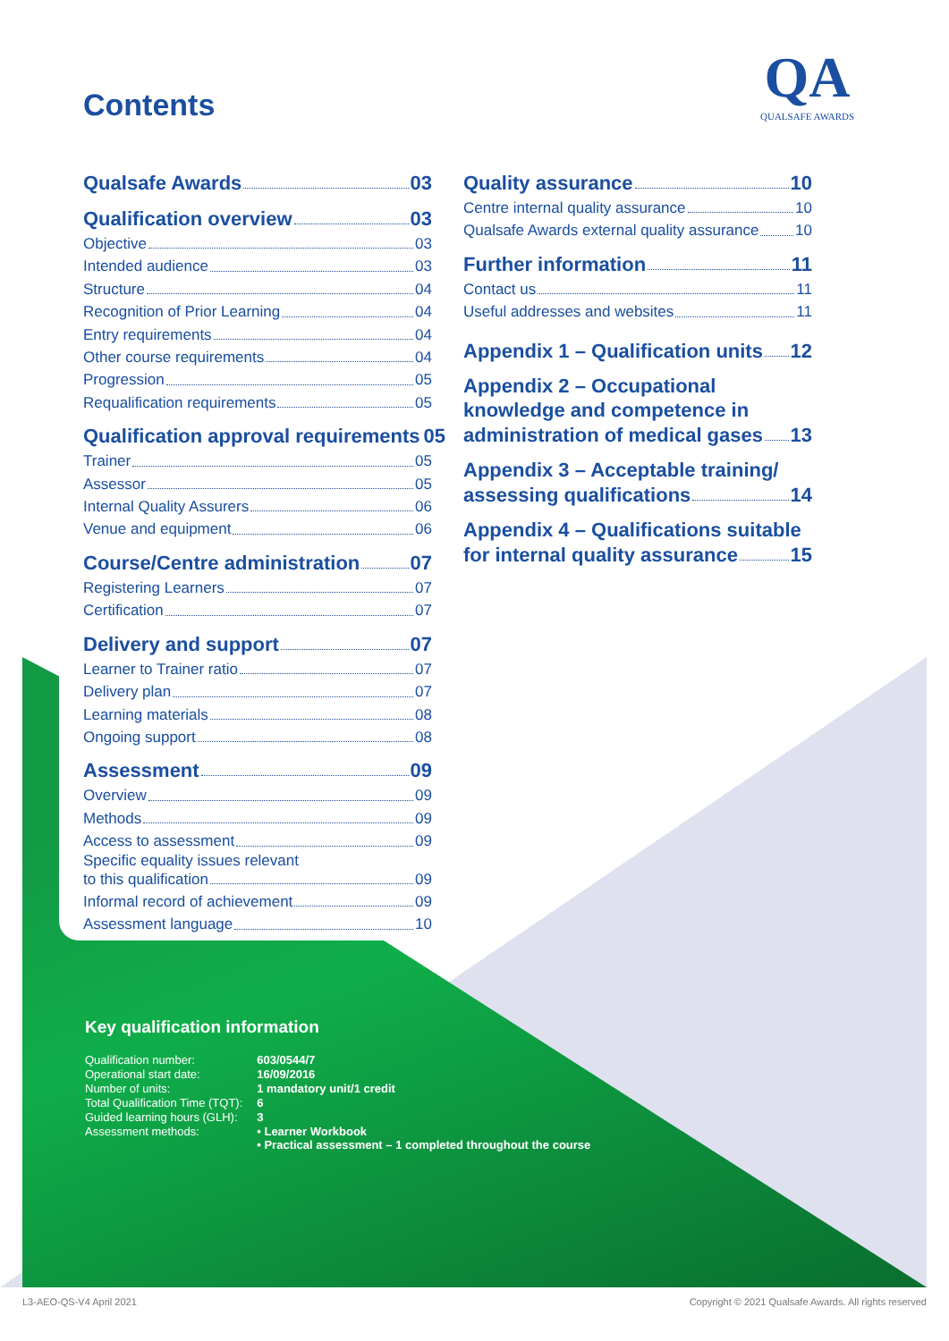Contents
QA
QUALSAFE AWARDS
Qualsafe Awards 03
Qualification overview 03
Objective 03
Intended audience 03
Structure 04
Recognition of Prior Learning 04
Entry requirements 04
Other course requirements 04
Progression 05
Requalification requirements 05
Qualification approval requirements 05
Trainer 05
Assessor 05
Internal Quality Assurers 06
Venue and equipment 06
Course/Centre administration 07
Registering Learners 07
Certification 07
Delivery and support 07
Learner to Trainer ratio 07
Delivery plan 07
Learning materials 08
Ongoing support 08
Assessment 09
Overview 09
Methods 09
Access to assessment 09
Specific equality issues relevant
to this qualification 09
Informal record of achievement 09
Assessment language 10
Quality assurance 10
Centre internal quality assurance 10
Qualsafe Awards external quality assurance 10
Further information 11
Contact us 11
Useful addresses and websites 11
Appendix 1 – Qualification units 12
Appendix 2 – Occupational
knowledge and competence in
administration of medical gases 13
Appendix 3 – Acceptable training/
assessing qualifications 14
Appendix 4 – Qualifications suitable
for internal quality assurance 15
Key qualification information
| Qualification number: | 603/0544/7 |
| Operational start date: | 16/09/2016 |
| Number of units: | 1 mandatory unit/1 credit |
| Total Qualification Time (TQT): | 6 |
| Guided learning hours (GLH): | 3 |
| Assessment methods: | • Learner Workbook • Practical assessment – 1 completed throughout the course |
L3-AEO-QS-V4 April 2021
Copyright © 2021 Qualsafe Awards. All rights reserved